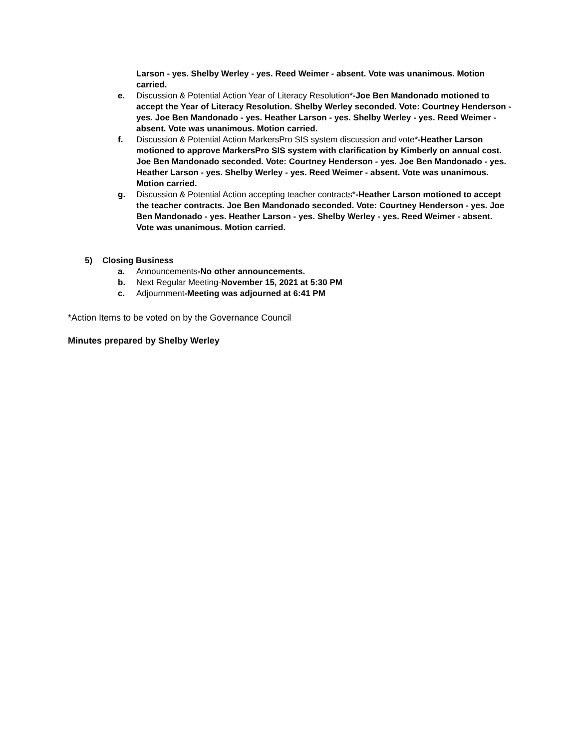Larson - yes. Shelby Werley - yes. Reed Weimer - absent. Vote was unanimous. Motion carried.
e. Discussion & Potential Action Year of Literacy Resolution*-Joe Ben Mandonado motioned to accept the Year of Literacy Resolution. Shelby Werley seconded. Vote: Courtney Henderson - yes. Joe Ben Mandonado - yes. Heather Larson - yes. Shelby Werley - yes. Reed Weimer - absent. Vote was unanimous. Motion carried.
f. Discussion & Potential Action MarkersPro SIS system discussion and vote*-Heather Larson motioned to approve MarkersPro SIS system with clarification by Kimberly on annual cost. Joe Ben Mandonado seconded. Vote: Courtney Henderson - yes. Joe Ben Mandonado - yes. Heather Larson - yes. Shelby Werley - yes. Reed Weimer - absent. Vote was unanimous. Motion carried.
g. Discussion & Potential Action accepting teacher contracts*-Heather Larson motioned to accept the teacher contracts. Joe Ben Mandonado seconded. Vote: Courtney Henderson - yes. Joe Ben Mandonado - yes. Heather Larson - yes. Shelby Werley - yes. Reed Weimer - absent. Vote was unanimous. Motion carried.
5) Closing Business
a. Announcements-No other announcements.
b. Next Regular Meeting-November 15, 2021 at 5:30 PM
c. Adjournment-Meeting was adjourned at 6:41 PM
*Action Items to be voted on by the Governance Council
Minutes prepared by Shelby Werley